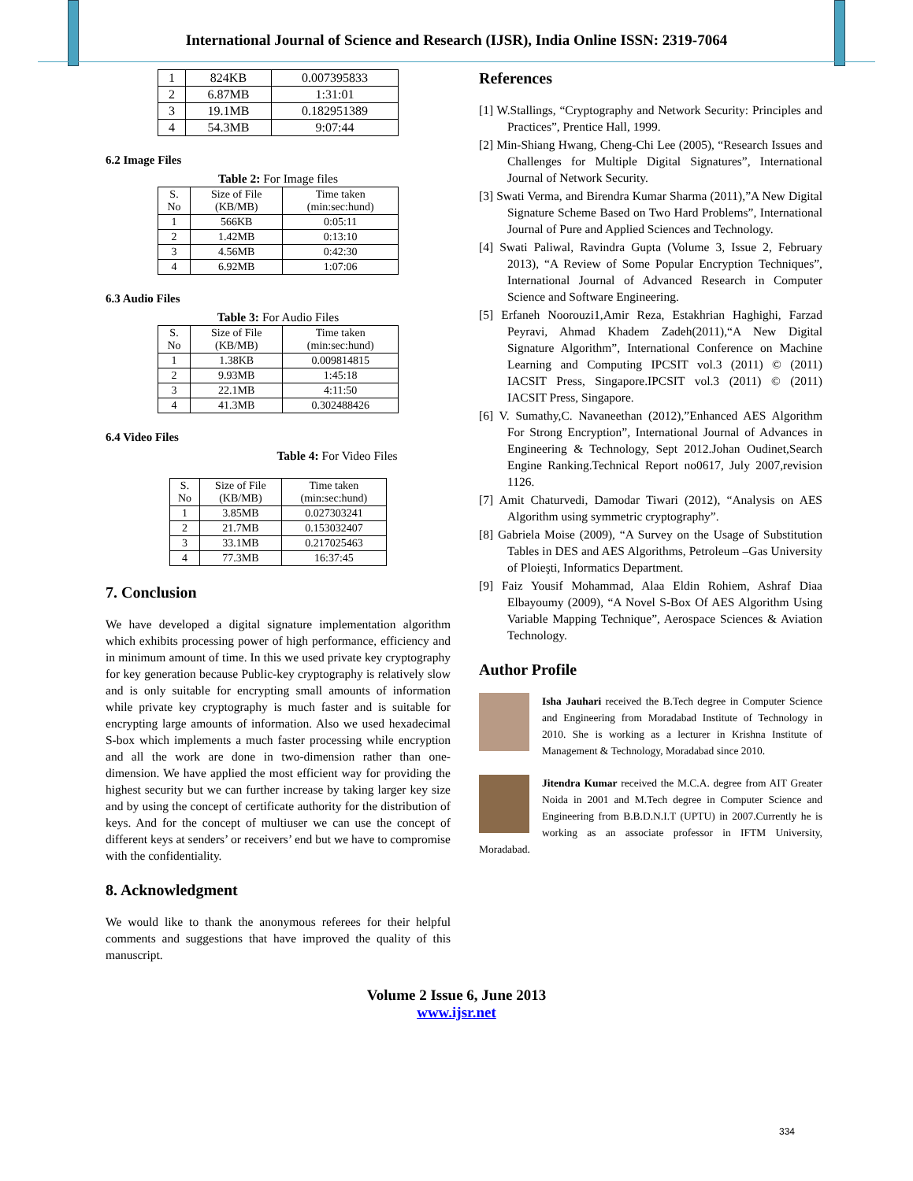International Journal of Science and Research (IJSR), India Online ISSN: 2319-7064
| 1 | 824KB | 0.007395833 |
| 2 | 6.87MB | 1:31:01 |
| 3 | 19.1MB | 0.182951389 |
| 4 | 54.3MB | 9:07:44 |
6.2 Image Files
Table 2: For Image files
| S. No | Size of File (KB/MB) | Time taken (min:sec:hund) |
| --- | --- | --- |
| 1 | 566KB | 0:05:11 |
| 2 | 1.42MB | 0:13:10 |
| 3 | 4.56MB | 0:42:30 |
| 4 | 6.92MB | 1:07:06 |
6.3 Audio Files
Table 3: For Audio Files
| S. No | Size of File (KB/MB) | Time taken (min:sec:hund) |
| --- | --- | --- |
| 1 | 1.38KB | 0.009814815 |
| 2 | 9.93MB | 1:45:18 |
| 3 | 22.1MB | 4:11:50 |
| 4 | 41.3MB | 0.302488426 |
6.4 Video Files
Table 4: For Video Files
| S. No | Size of File (KB/MB) | Time taken (min:sec:hund) |
| --- | --- | --- |
| 1 | 3.85MB | 0.027303241 |
| 2 | 21.7MB | 0.153032407 |
| 3 | 33.1MB | 0.217025463 |
| 4 | 77.3MB | 16:37:45 |
7. Conclusion
We have developed a digital signature implementation algorithm which exhibits processing power of high performance, efficiency and in minimum amount of time. In this we used private key cryptography for key generation because Public-key cryptography is relatively slow and is only suitable for encrypting small amounts of information while private key cryptography is much faster and is suitable for encrypting large amounts of information. Also we used hexadecimal S-box which implements a much faster processing while encryption and all the work are done in two-dimension rather than one-dimension. We have applied the most efficient way for providing the highest security but we can further increase by taking larger key size and by using the concept of certificate authority for the distribution of keys. And for the concept of multiuser we can use the concept of different keys at senders’ or receivers’ end but we have to compromise with the confidentiality.
8. Acknowledgment
We would like to thank the anonymous referees for their helpful comments and suggestions that have improved the quality of this manuscript.
References
[1] W.Stallings, “Cryptography and Network Security: Principles and Practices”, Prentice Hall, 1999.
[2] Min-Shiang Hwang, Cheng-Chi Lee (2005), “Research Issues and Challenges for Multiple Digital Signatures”, International Journal of Network Security.
[3] Swati Verma, and Birendra Kumar Sharma (2011),”A New Digital Signature Scheme Based on Two Hard Problems”, International Journal of Pure and Applied Sciences and Technology.
[4] Swati Paliwal, Ravindra Gupta (Volume 3, Issue 2, February 2013), “A Review of Some Popular Encryption Techniques”, International Journal of Advanced Research in Computer Science and Software Engineering.
[5] Erfaneh Noorouzi1,Amir Reza, Estakhrian Haghighi, Farzad Peyravi, Ahmad Khadem Zadeh(2011),“A New Digital Signature Algorithm”, International Conference on Machine Learning and Computing IPCSIT vol.3 (2011) © (2011) IACSIT Press, Singapore.IPCSIT vol.3 (2011) © (2011) IACSIT Press, Singapore.
[6] V. Sumathy,C. Navaneethan (2012),”Enhanced AES Algorithm For Strong Encryption”, International Journal of Advances in Engineering & Technology, Sept 2012.Johan Oudinet,Search Engine Ranking.Technical Report no0617, July 2007,revision 1126.
[7] Amit Chaturvedi, Damodar Tiwari (2012), “Analysis on AES Algorithm using symmetric cryptography”.
[8] Gabriela Moise (2009), “A Survey on the Usage of Substitution Tables in DES and AES Algorithms, Petroleum –Gas University of Ploieşti, Informatics Department.
[9] Faiz Yousif Mohammad, Alaa Eldin Rohiem, Ashraf Diaa Elbayoumy (2009), “A Novel S-Box Of AES Algorithm Using Variable Mapping Technique”, Aerospace Sciences & Aviation Technology.
Author Profile
Isha Jauhari received the B.Tech degree in Computer Science and Engineering from Moradabad Institute of Technology in 2010. She is working as a lecturer in Krishna Institute of Management & Technology, Moradabad since 2010.
Jitendra Kumar received the M.C.A. degree from AIT Greater Noida in 2001 and M.Tech degree in Computer Science and Engineering from B.B.D.N.I.T (UPTU) in 2007.Currently he is working as an associate professor in IFTM University, Moradabad.
Volume 2 Issue 6, June 2013
www.ijsr.net
334